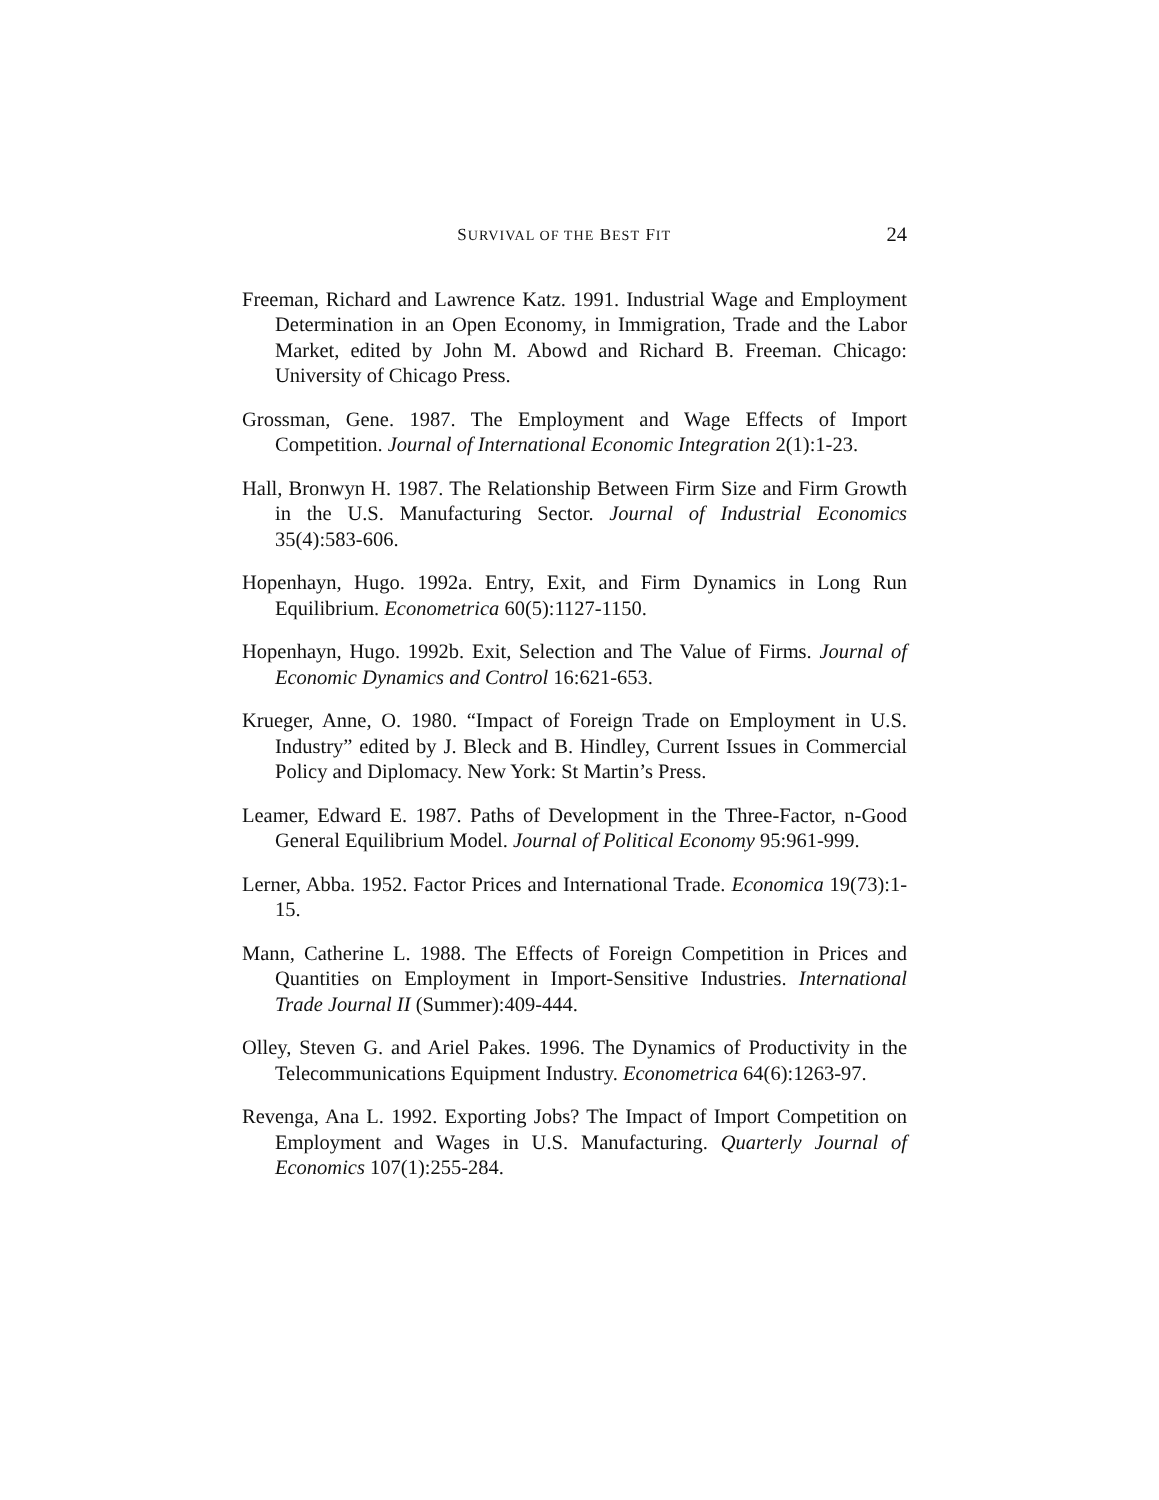SURVIVAL OF THE BEST FIT 24
Freeman, Richard and Lawrence Katz. 1991. Industrial Wage and Employment Determination in an Open Economy, in Immigration, Trade and the Labor Market, edited by John M. Abowd and Richard B. Freeman. Chicago: University of Chicago Press.
Grossman, Gene. 1987. The Employment and Wage Effects of Import Competition. Journal of International Economic Integration 2(1):1-23.
Hall, Bronwyn H. 1987. The Relationship Between Firm Size and Firm Growth in the U.S. Manufacturing Sector. Journal of Industrial Economics 35(4):583-606.
Hopenhayn, Hugo. 1992a. Entry, Exit, and Firm Dynamics in Long Run Equilibrium. Econometrica 60(5):1127-1150.
Hopenhayn, Hugo. 1992b. Exit, Selection and The Value of Firms. Journal of Economic Dynamics and Control 16:621-653.
Krueger, Anne, O. 1980. “Impact of Foreign Trade on Employment in U.S. Industry” edited by J. Bleck and B. Hindley, Current Issues in Commercial Policy and Diplomacy. New York: St Martin’s Press.
Leamer, Edward E. 1987. Paths of Development in the Three-Factor, n-Good General Equilibrium Model. Journal of Political Economy 95:961-999.
Lerner, Abba. 1952. Factor Prices and International Trade. Economica 19(73):1-15.
Mann, Catherine L. 1988. The Effects of Foreign Competition in Prices and Quantities on Employment in Import-Sensitive Industries. International Trade Journal II (Summer):409-444.
Olley, Steven G. and Ariel Pakes. 1996. The Dynamics of Productivity in the Telecommunications Equipment Industry. Econometrica 64(6):1263-97.
Revenga, Ana L. 1992. Exporting Jobs? The Impact of Import Competition on Employment and Wages in U.S. Manufacturing. Quarterly Journal of Economics 107(1):255-284.